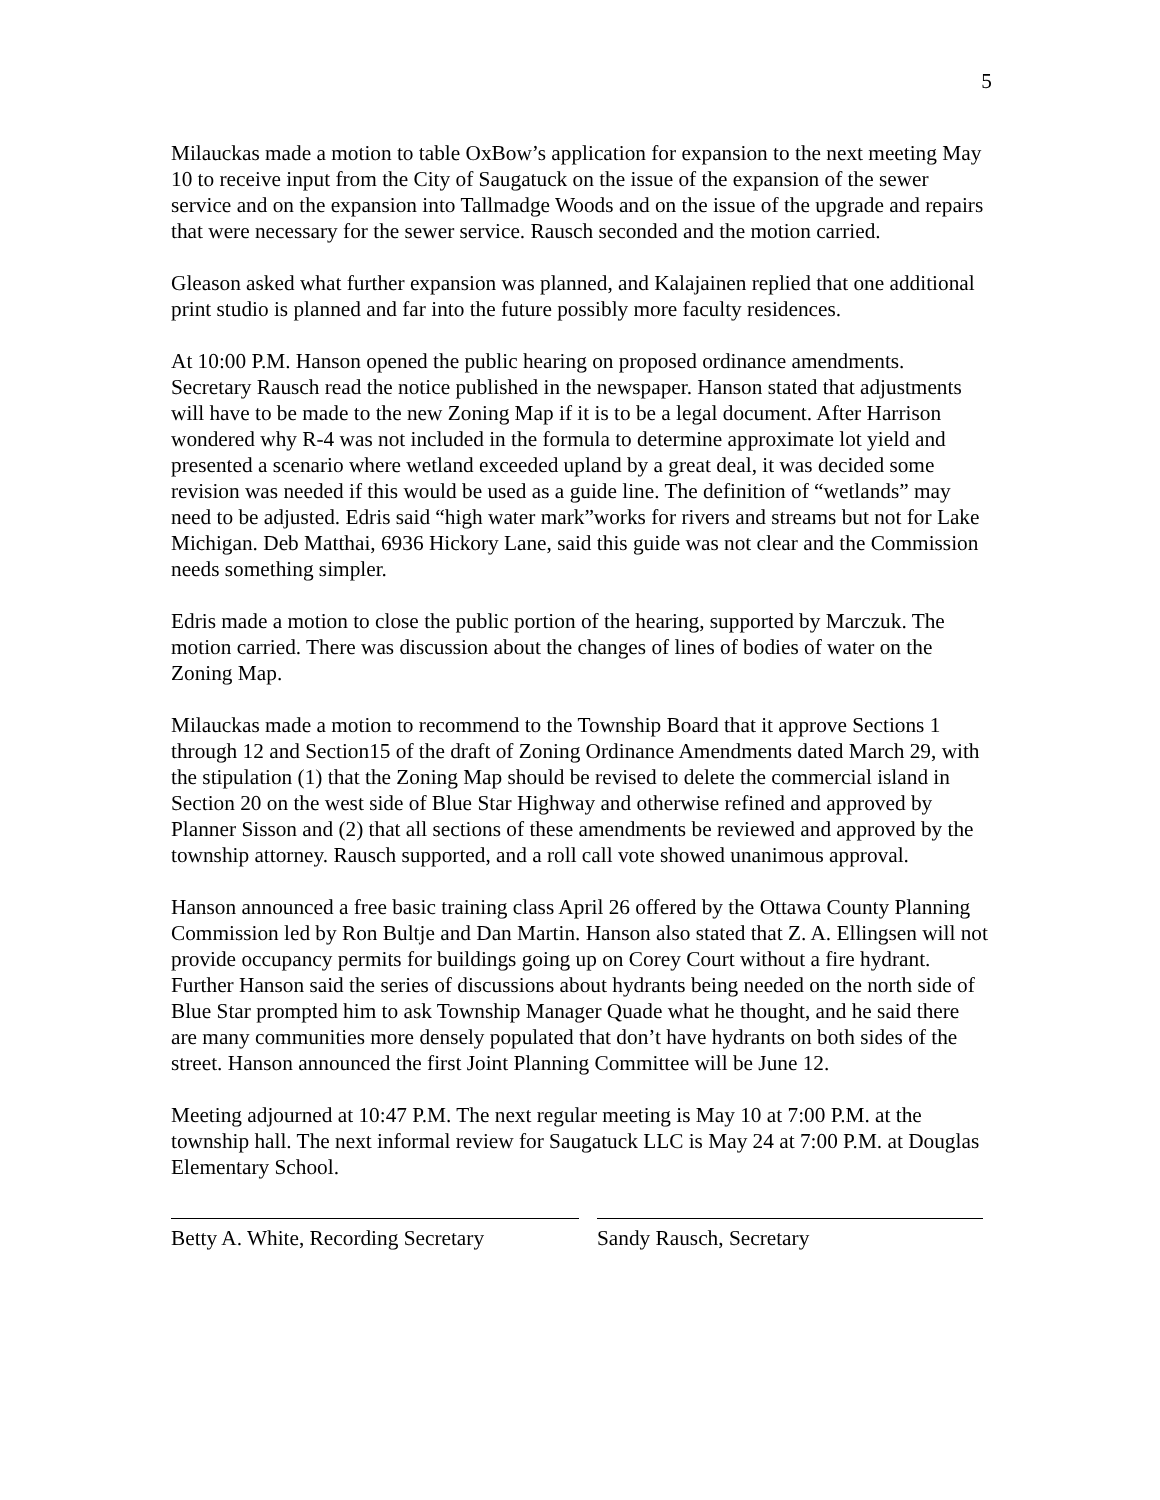5
Milauckas made a motion to table OxBow’s application for expansion to the next meeting May 10 to receive input from the City of Saugatuck on the issue of the expansion of the sewer service and on the expansion into Tallmadge Woods and on the issue of the upgrade and repairs that were necessary for the sewer service. Rausch seconded and the motion carried.
Gleason asked what further expansion was planned, and Kalajainen replied that one additional print studio is planned and far into the future possibly more faculty residences.
At 10:00 P.M. Hanson opened the public hearing on proposed ordinance amendments. Secretary Rausch read the notice published in the newspaper. Hanson stated that adjustments will have to be made to the new Zoning Map if it is to be a legal document. After Harrison wondered why R-4 was not included in the formula to determine approximate lot yield and presented a scenario where wetland exceeded upland by a great deal, it was decided some revision was needed if this would be used as a guide line. The definition of “wetlands” may need to be adjusted. Edris said “high water mark”works for rivers and streams but not for Lake Michigan. Deb Matthai, 6936 Hickory Lane, said this guide was not clear and the Commission needs something simpler.
Edris made a motion to close the public portion of the hearing, supported by Marczuk. The motion carried. There was discussion about the changes of lines of bodies of water on the Zoning Map.
Milauckas made a motion to recommend to the Township Board that it approve Sections 1 through 12 and Section15 of the draft of Zoning Ordinance Amendments dated March 29, with the stipulation (1) that the Zoning Map should be revised to delete the commercial island in Section 20 on the west side of Blue Star Highway and otherwise refined and approved by Planner Sisson and (2) that all sections of these amendments be reviewed and approved by the township attorney. Rausch supported, and a roll call vote showed unanimous approval.
Hanson announced a free basic training class April 26 offered by the Ottawa County Planning Commission led by Ron Bultje and Dan Martin. Hanson also stated that Z. A. Ellingsen will not provide occupancy permits for buildings going up on Corey Court without a fire hydrant. Further Hanson said the series of discussions about hydrants being needed on the north side of Blue Star prompted him to ask Township Manager Quade what he thought, and he said there are many communities more densely populated that don’t have hydrants on both sides of the street. Hanson announced the first Joint Planning Committee will be June 12.
Meeting adjourned at 10:47 P.M. The next regular meeting is May 10 at 7:00 P.M. at the township hall. The next informal review for Saugatuck LLC is May 24 at 7:00 P.M. at Douglas Elementary School.
Betty A. White, Recording Secretary
Sandy Rausch, Secretary